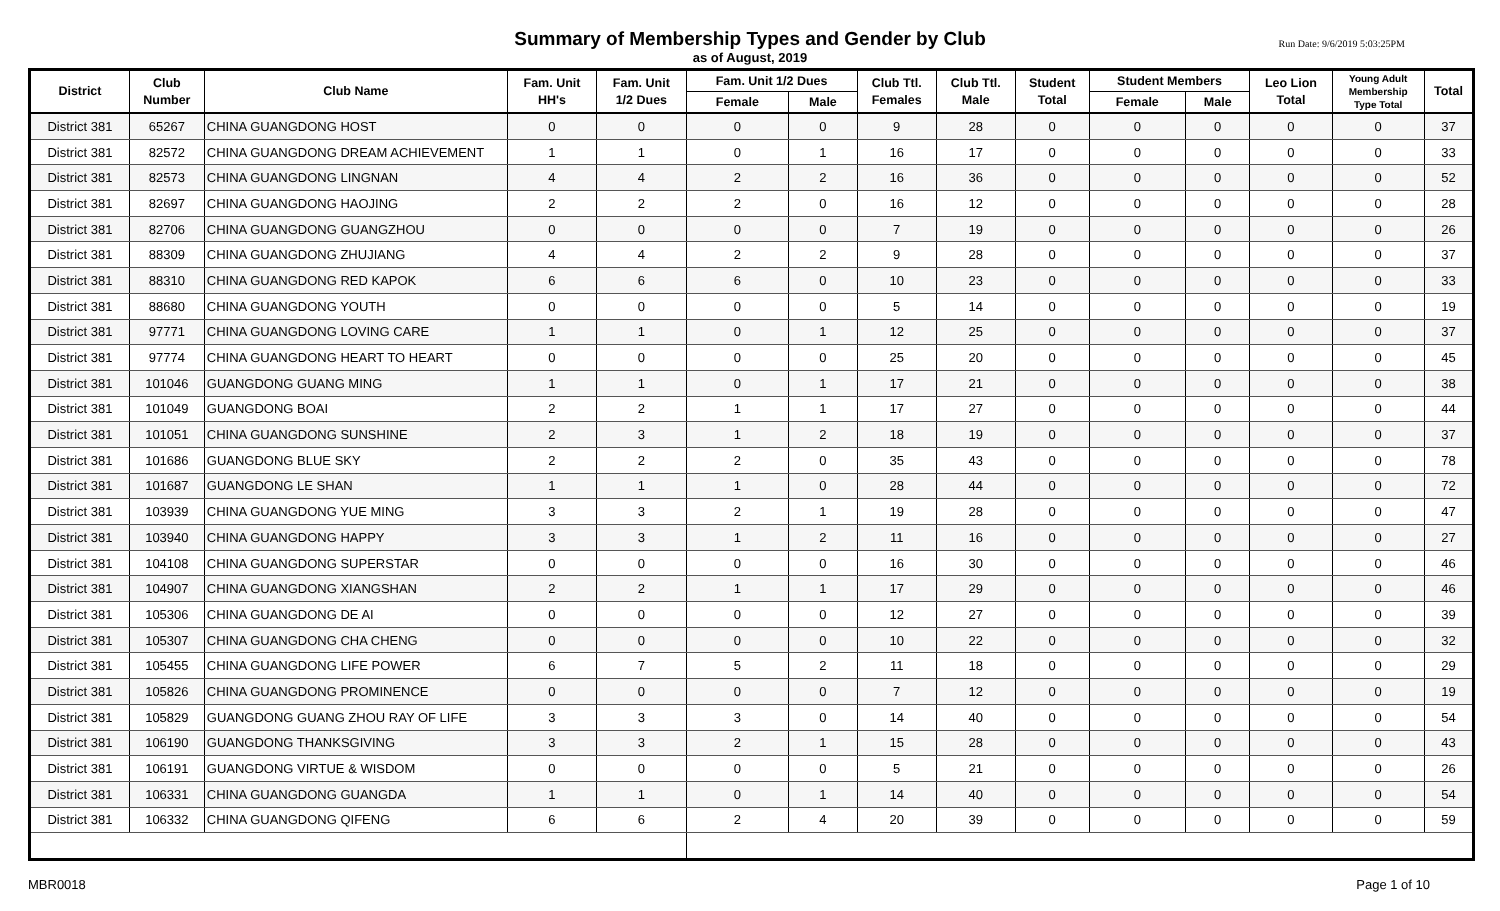Summary of Membership Types and Gender by Club
as of August, 2019
Run Date: 9/6/2019 5:03:25PM
| District | Club Number | Club Name | Fam. Unit HH's | Fam. Unit 1/2 Dues | Fam. Unit 1/2 Dues | | Club Ttl. Females | Club Ttl. Male | Student Total | Student Members | | Leo Lion Total | Young Adult Membership Type Total | Total |
| --- | --- | --- | --- | --- | --- | --- | --- | --- | --- | --- | --- | --- | --- | --- |
| | | | | | Female | Male | | | | Female | Male | | | |
| District 381 | 65267 | CHINA GUANGDONG HOST | 0 | 0 | 0 | 0 | 9 | 28 | 0 | 0 | 0 | 0 | 0 | 37 |
| District 381 | 82572 | CHINA GUANGDONG DREAM ACHIEVEMENT | 1 | 1 | 0 | 1 | 16 | 17 | 0 | 0 | 0 | 0 | 0 | 33 |
| District 381 | 82573 | CHINA GUANGDONG LINGNAN | 4 | 4 | 2 | 2 | 16 | 36 | 0 | 0 | 0 | 0 | 0 | 52 |
| District 381 | 82697 | CHINA GUANGDONG HAOJING | 2 | 2 | 2 | 0 | 16 | 12 | 0 | 0 | 0 | 0 | 0 | 28 |
| District 381 | 82706 | CHINA GUANGDONG GUANGZHOU | 0 | 0 | 0 | 0 | 7 | 19 | 0 | 0 | 0 | 0 | 0 | 26 |
| District 381 | 88309 | CHINA GUANGDONG ZHUJIANG | 4 | 4 | 2 | 2 | 9 | 28 | 0 | 0 | 0 | 0 | 0 | 37 |
| District 381 | 88310 | CHINA GUANGDONG RED KAPOK | 6 | 6 | 6 | 0 | 10 | 23 | 0 | 0 | 0 | 0 | 0 | 33 |
| District 381 | 88680 | CHINA GUANGDONG YOUTH | 0 | 0 | 0 | 0 | 5 | 14 | 0 | 0 | 0 | 0 | 0 | 19 |
| District 381 | 97771 | CHINA GUANGDONG LOVING CARE | 1 | 1 | 0 | 1 | 12 | 25 | 0 | 0 | 0 | 0 | 0 | 37 |
| District 381 | 97774 | CHINA GUANGDONG HEART TO HEART | 0 | 0 | 0 | 0 | 25 | 20 | 0 | 0 | 0 | 0 | 0 | 45 |
| District 381 | 101046 | GUANGDONG GUANG MING | 1 | 1 | 0 | 1 | 17 | 21 | 0 | 0 | 0 | 0 | 0 | 38 |
| District 381 | 101049 | GUANGDONG BOAI | 2 | 2 | 1 | 1 | 17 | 27 | 0 | 0 | 0 | 0 | 0 | 44 |
| District 381 | 101051 | CHINA GUANGDONG SUNSHINE | 2 | 3 | 1 | 2 | 18 | 19 | 0 | 0 | 0 | 0 | 0 | 37 |
| District 381 | 101686 | GUANGDONG BLUE SKY | 2 | 2 | 2 | 0 | 35 | 43 | 0 | 0 | 0 | 0 | 0 | 78 |
| District 381 | 101687 | GUANGDONG LE SHAN | 1 | 1 | 1 | 0 | 28 | 44 | 0 | 0 | 0 | 0 | 0 | 72 |
| District 381 | 103939 | CHINA GUANGDONG YUE MING | 3 | 3 | 2 | 1 | 19 | 28 | 0 | 0 | 0 | 0 | 0 | 47 |
| District 381 | 103940 | CHINA GUANGDONG HAPPY | 3 | 3 | 1 | 2 | 11 | 16 | 0 | 0 | 0 | 0 | 0 | 27 |
| District 381 | 104108 | CHINA GUANGDONG SUPERSTAR | 0 | 0 | 0 | 0 | 16 | 30 | 0 | 0 | 0 | 0 | 0 | 46 |
| District 381 | 104907 | CHINA GUANGDONG XIANGSHAN | 2 | 2 | 1 | 1 | 17 | 29 | 0 | 0 | 0 | 0 | 0 | 46 |
| District 381 | 105306 | CHINA GUANGDONG DE AI | 0 | 0 | 0 | 0 | 12 | 27 | 0 | 0 | 0 | 0 | 0 | 39 |
| District 381 | 105307 | CHINA GUANGDONG CHA CHENG | 0 | 0 | 0 | 0 | 10 | 22 | 0 | 0 | 0 | 0 | 0 | 32 |
| District 381 | 105455 | CHINA GUANGDONG LIFE POWER | 6 | 7 | 5 | 2 | 11 | 18 | 0 | 0 | 0 | 0 | 0 | 29 |
| District 381 | 105826 | CHINA GUANGDONG PROMINENCE | 0 | 0 | 0 | 0 | 7 | 12 | 0 | 0 | 0 | 0 | 0 | 19 |
| District 381 | 105829 | GUANGDONG GUANG ZHOU RAY OF LIFE | 3 | 3 | 3 | 0 | 14 | 40 | 0 | 0 | 0 | 0 | 0 | 54 |
| District 381 | 106190 | GUANGDONG THANKSGIVING | 3 | 3 | 2 | 1 | 15 | 28 | 0 | 0 | 0 | 0 | 0 | 43 |
| District 381 | 106191 | GUANGDONG VIRTUE & WISDOM | 0 | 0 | 0 | 0 | 5 | 21 | 0 | 0 | 0 | 0 | 0 | 26 |
| District 381 | 106331 | CHINA GUANGDONG GUANGDA | 1 | 1 | 0 | 1 | 14 | 40 | 0 | 0 | 0 | 0 | 0 | 54 |
| District 381 | 106332 | CHINA GUANGDONG QIFENG | 6 | 6 | 2 | 4 | 20 | 39 | 0 | 0 | 0 | 0 | 0 | 59 |
MBR0018 Page 1 of 10